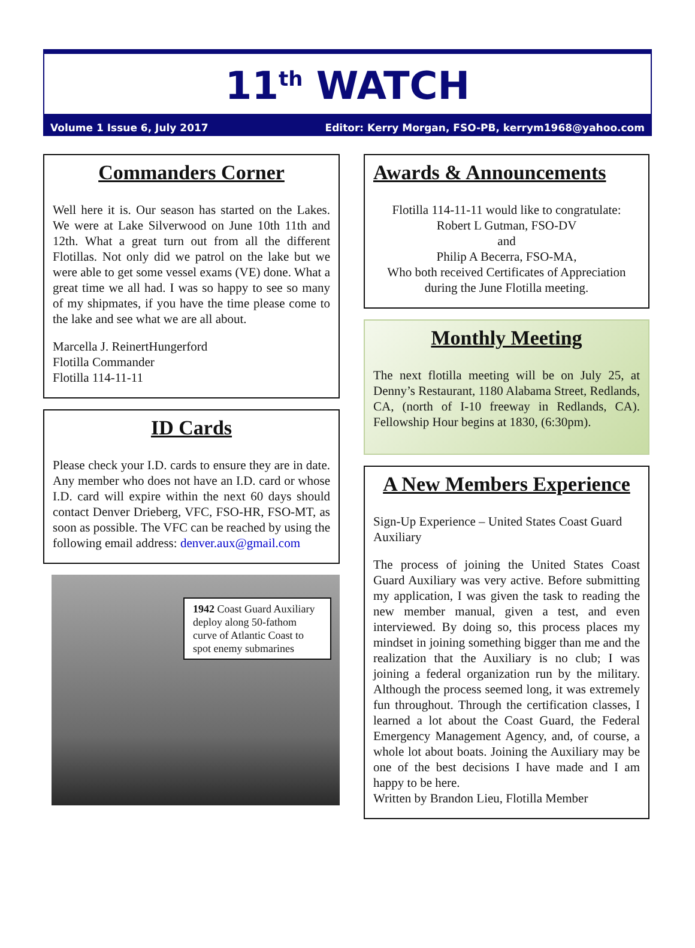11<sup>th</sup> WATCH
Volume 1 Issue 6, July 2017 Editor: Kerry Morgan, FSO-PB, kerrym1968@yahoo.com
Commanders Corner
Well here it is. Our season has started on the Lakes. We were at Lake Silverwood on June 10th 11th and 12th. What a great turn out from all the different Flotillas. Not only did we patrol on the lake but we were able to get some vessel exams (VE) done. What a great time we all had. I was so happy to see so many of my shipmates, if you have the time please come to the lake and see what we are all about.
Marcella J. ReinertHungerford
Flotilla Commander
Flotilla 114-11-11
ID Cards
Please check your I.D. cards to ensure they are in date. Any member who does not have an I.D. card or whose I.D. card will expire within the next 60 days should contact Denver Drieberg, VFC, FSO-HR, FSO-MT, as soon as possible. The VFC can be reached by using the following email address: denver.aux@gmail.com
1942 Coast Guard Auxiliary deploy along 50-fathom curve of Atlantic Coast to spot enemy submarines
Awards & Announcements
Flotilla 114-11-11 would like to congratulate:
Robert L Gutman, FSO-DV
and
Philip A Becerra, FSO-MA,
Who both received Certificates of Appreciation during the June Flotilla meeting.
Monthly Meeting
The next flotilla meeting will be on July 25, at Denny’s Restaurant, 1180 Alabama Street, Redlands, CA, (north of I-10 freeway in Redlands, CA). Fellowship Hour begins at 1830, (6:30pm).
A New Members Experience
Sign-Up Experience – United States Coast Guard Auxiliary
The process of joining the United States Coast Guard Auxiliary was very active. Before submitting my application, I was given the task to reading the new member manual, given a test, and even interviewed. By doing so, this process places my mindset in joining something bigger than me and the realization that the Auxiliary is no club; I was joining a federal organization run by the military. Although the process seemed long, it was extremely fun throughout. Through the certification classes, I learned a lot about the Coast Guard, the Federal Emergency Management Agency, and, of course, a whole lot about boats. Joining the Auxiliary may be one of the best decisions I have made and I am happy to be here.
Written by Brandon Lieu, Flotilla Member